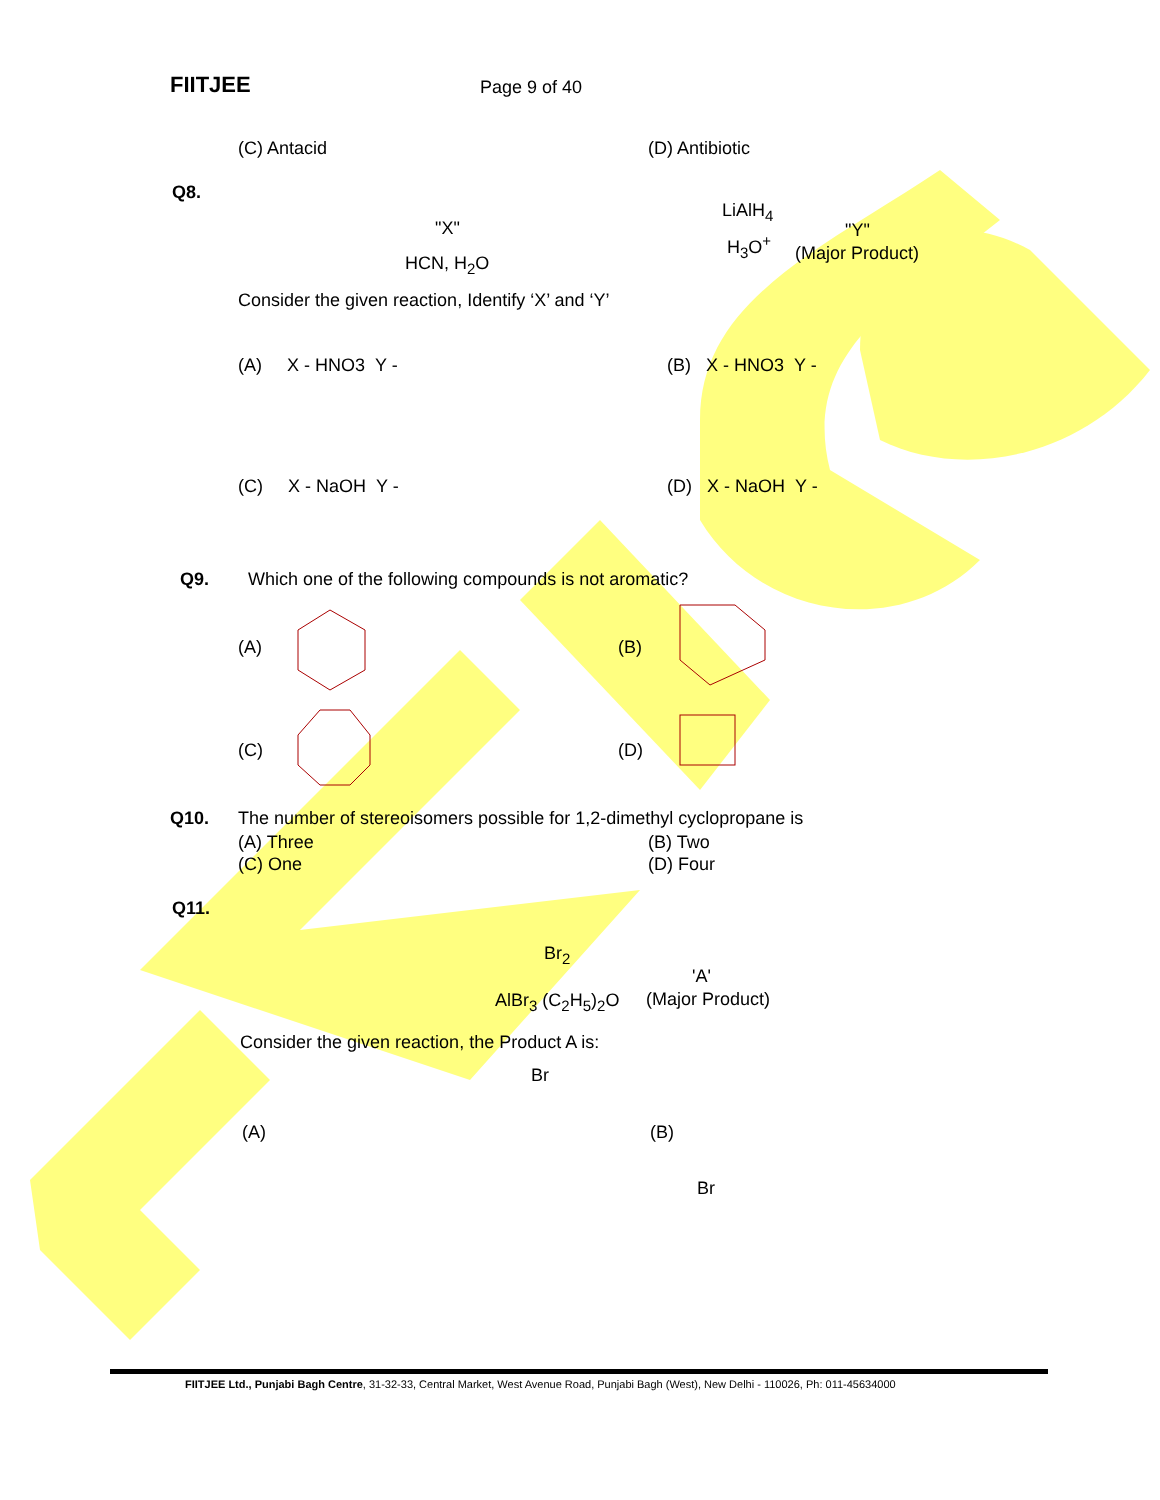FIITJEE Page 9 of 40
(C) Antacid (D) Antibiotic
Q8.
"X"
HCN, H<sub>2</sub>O
LiAlH<sub>4</sub>
H<sub>3</sub>O<sup>+</sup>
"Y"
(Major Product)
Consider the given reaction, Identify ‘X’ and ‘Y’
(A) X - HNO3 Y - (B) X - HNO3 Y -
(C) X - NaOH Y - (D) X - NaOH Y -
Q9.
Which one of the following compounds is not aromatic?
(A) (B)
(C) (D)
Q10.
The number of stereoisomers possible for 1,2-dimethyl cyclopropane is
(A) Three (B) Two
(C) One (D) Four
Q11.
Br<sub>2</sub>
AlBr<sub>3</sub> (C<sub>2</sub>H<sub>5</sub>)<sub>2</sub>O
'A'
(Major Product)
Consider the given reaction, the Product A is:
(A) (B)
Br
Br
FIITJEE Ltd., Punjabi Bagh Centre, 31-32-33, Central Market, West Avenue Road, Punjabi Bagh (West), New Delhi - 110026, Ph: 011-45634000